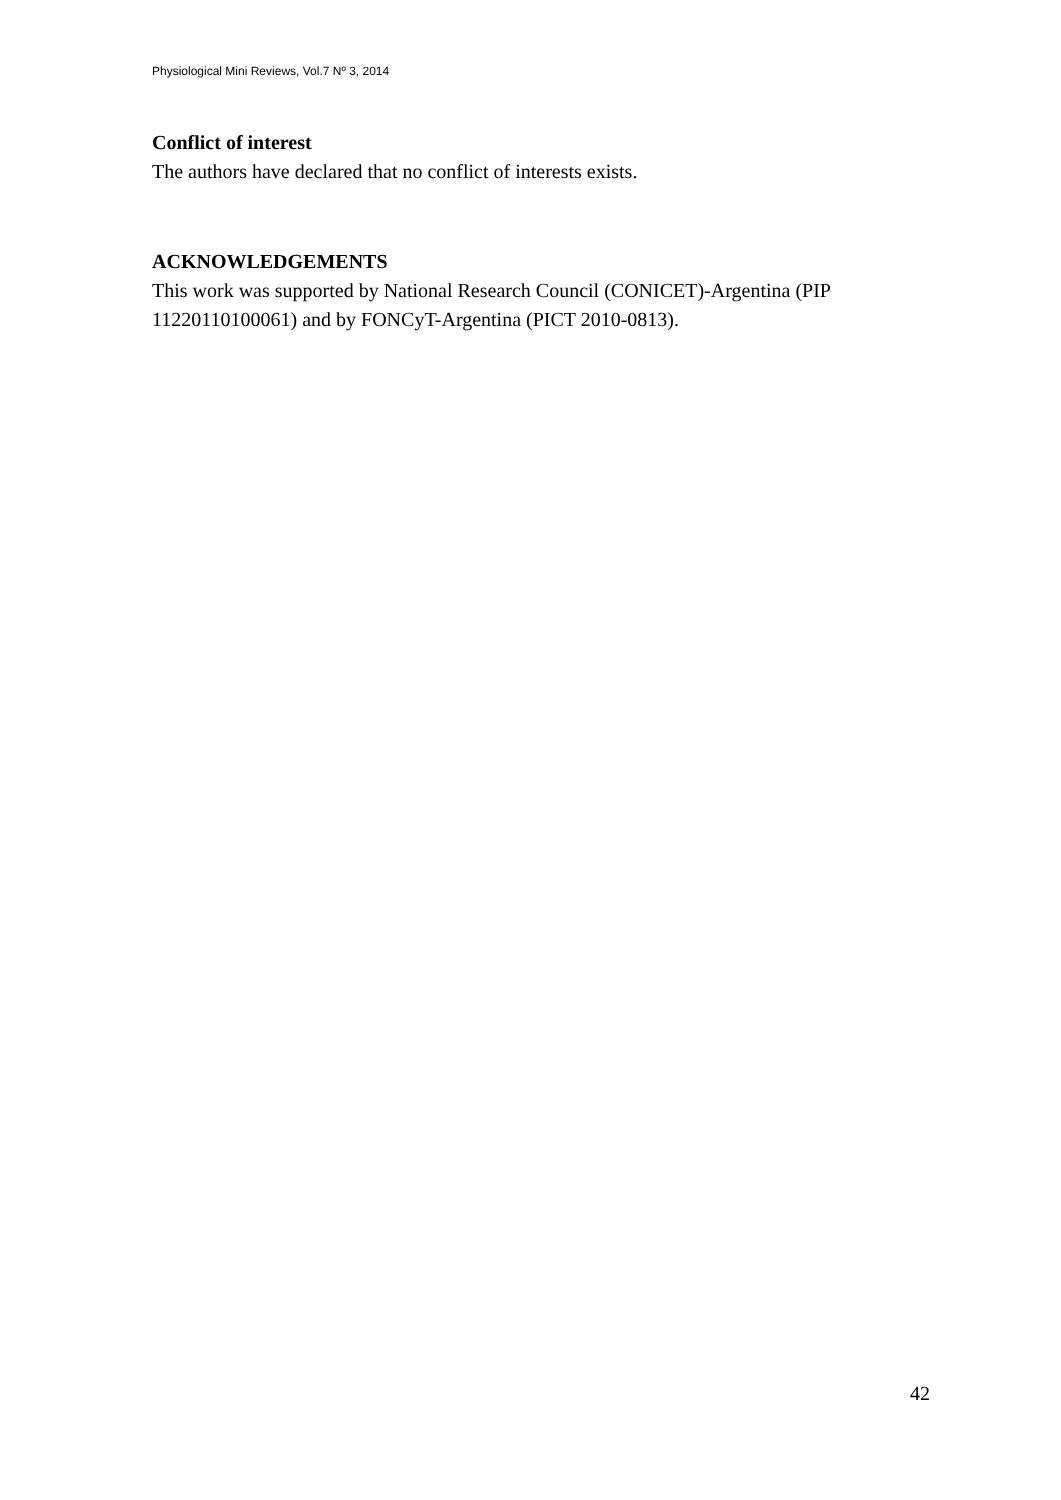Physiological Mini Reviews, Vol.7 Nº 3, 2014
Conflict of interest
The authors have declared that no conflict of interests exists.
ACKNOWLEDGEMENTS
This work was supported by National Research Council (CONICET)-Argentina (PIP 11220110100061) and by FONCyT-Argentina (PICT 2010-0813).
42